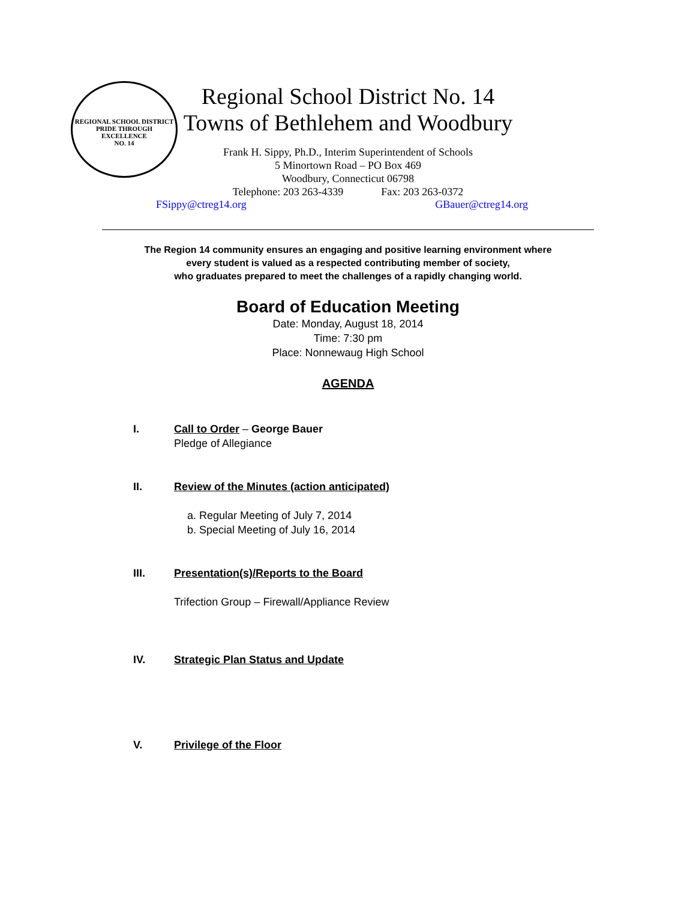REGIONAL SCHOOL DISTRICT
PRIDE THROUGH EXCELLENCE
NO. 14
Regional School District No. 14
Towns of Bethlehem and Woodbury
Frank H. Sippy, Ph.D., Interim Superintendent of Schools
5 Minortown Road – PO Box 469
Woodbury, Connecticut 06798
Telephone: 203 263-4339 Fax: 203 263-0372
FSippy@ctreg14.org GBauer@ctreg14.org
The Region 14 community ensures an engaging and positive learning environment where
every student is valued as a respected contributing member of society,
who graduates prepared to meet the challenges of a rapidly changing world.
Board of Education Meeting
Date: Monday, August 18, 2014
Time: 7:30 pm
Place: Nonnewaug High School
AGENDA
I. Call to Order – George Bauer
Pledge of Allegiance
II. Review of the Minutes (action anticipated)
a. Regular Meeting of July 7, 2014
b. Special Meeting of July 16, 2014
III. Presentation(s)/Reports to the Board
Trifection Group – Firewall/Appliance Review
IV. Strategic Plan Status and Update
V. Privilege of the Floor